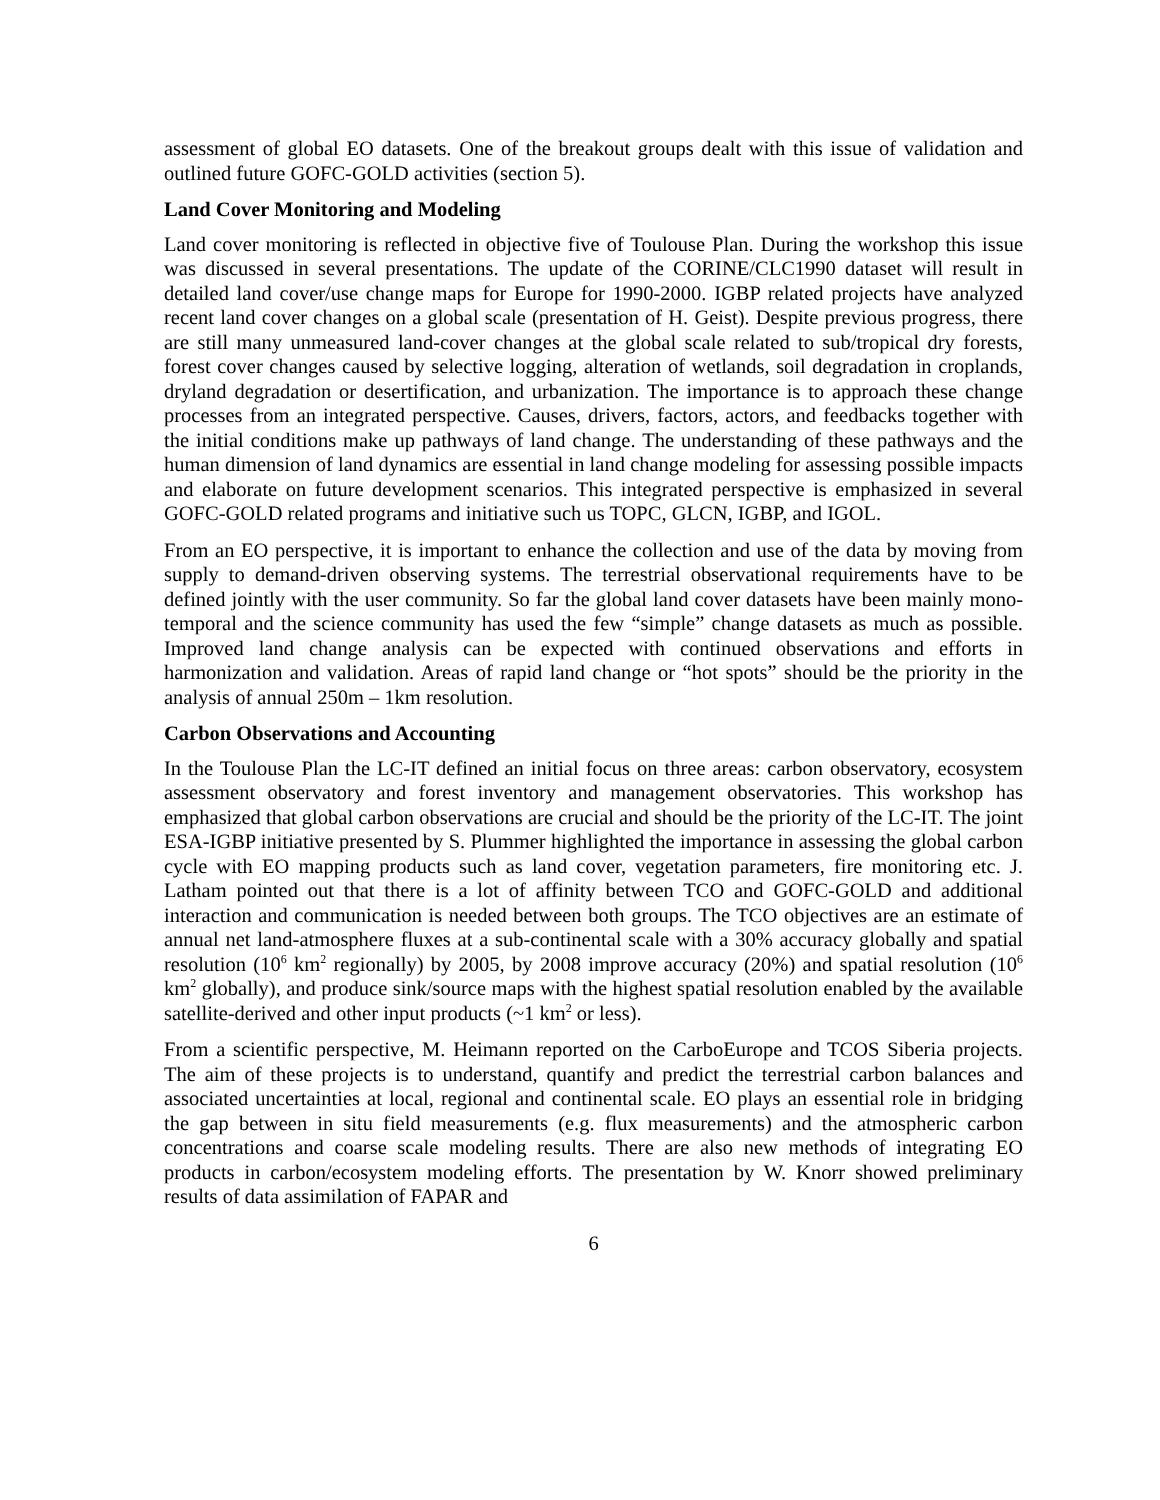assessment of global EO datasets. One of the breakout groups dealt with this issue of validation and outlined future GOFC-GOLD activities (section 5).
Land Cover Monitoring and Modeling
Land cover monitoring is reflected in objective five of Toulouse Plan. During the workshop this issue was discussed in several presentations. The update of the CORINE/CLC1990 dataset will result in detailed land cover/use change maps for Europe for 1990-2000. IGBP related projects have analyzed recent land cover changes on a global scale (presentation of H. Geist). Despite previous progress, there are still many unmeasured land-cover changes at the global scale related to sub/tropical dry forests, forest cover changes caused by selective logging, alteration of wetlands, soil degradation in croplands, dryland degradation or desertification, and urbanization. The importance is to approach these change processes from an integrated perspective. Causes, drivers, factors, actors, and feedbacks together with the initial conditions make up pathways of land change. The understanding of these pathways and the human dimension of land dynamics are essential in land change modeling for assessing possible impacts and elaborate on future development scenarios. This integrated perspective is emphasized in several GOFC-GOLD related programs and initiative such us TOPC, GLCN, IGBP, and IGOL.
From an EO perspective, it is important to enhance the collection and use of the data by moving from supply to demand-driven observing systems. The terrestrial observational requirements have to be defined jointly with the user community. So far the global land cover datasets have been mainly mono-temporal and the science community has used the few “simple” change datasets as much as possible. Improved land change analysis can be expected with continued observations and efforts in harmonization and validation. Areas of rapid land change or “hot spots” should be the priority in the analysis of annual 250m – 1km resolution.
Carbon Observations and Accounting
In the Toulouse Plan the LC-IT defined an initial focus on three areas: carbon observatory, ecosystem assessment observatory and forest inventory and management observatories. This workshop has emphasized that global carbon observations are crucial and should be the priority of the LC-IT. The joint ESA-IGBP initiative presented by S. Plummer highlighted the importance in assessing the global carbon cycle with EO mapping products such as land cover, vegetation parameters, fire monitoring etc. J. Latham pointed out that there is a lot of affinity between TCO and GOFC-GOLD and additional interaction and communication is needed between both groups. The TCO objectives are an estimate of annual net land-atmosphere fluxes at a sub-continental scale with a 30% accuracy globally and spatial resolution (10<sup>6</sup> km<sup>2</sup> regionally) by 2005, by 2008 improve accuracy (20%) and spatial resolution (10<sup>6</sup> km<sup>2</sup> globally), and produce sink/source maps with the highest spatial resolution enabled by the available satellite-derived and other input products (~1 km<sup>2</sup> or less).
From a scientific perspective, M. Heimann reported on the CarboEurope and TCOS Siberia projects. The aim of these projects is to understand, quantify and predict the terrestrial carbon balances and associated uncertainties at local, regional and continental scale. EO plays an essential role in bridging the gap between in situ field measurements (e.g. flux measurements) and the atmospheric carbon concentrations and coarse scale modeling results. There are also new methods of integrating EO products in carbon/ecosystem modeling efforts. The presentation by W. Knorr showed preliminary results of data assimilation of FAPAR and
6